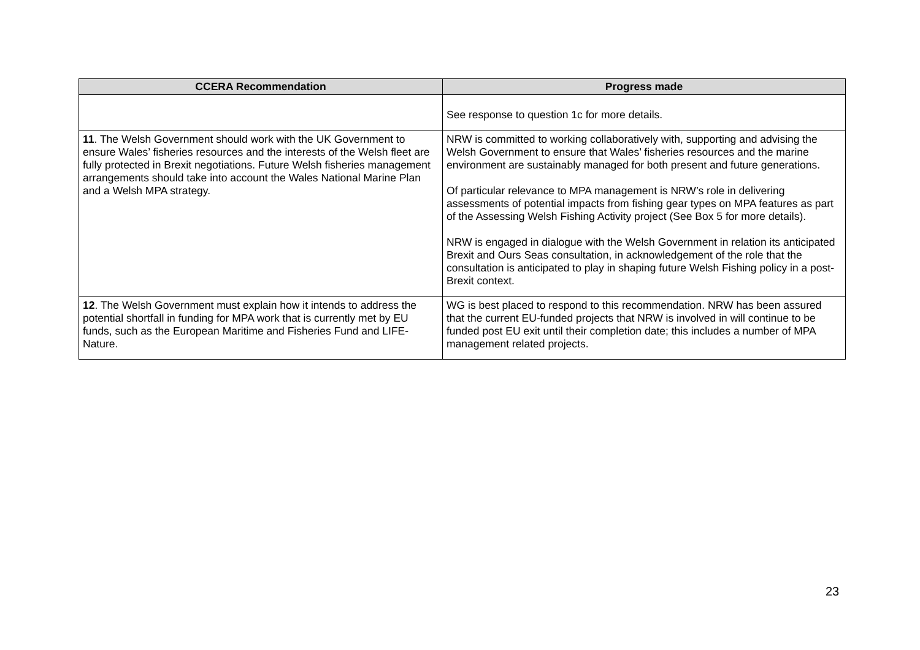| CCERA Recommendation | Progress made |
| --- | --- |
| | See response to question 1c for more details. |
| 11 . The Welsh Government should work with the UK Government to ensure Wales’ fisheries resources and the interests of the Welsh fleet are fully protected in Brexit negotiations. Future Welsh fisheries management arrangements should take into account the Wales National Marine Plan and a Welsh MPA strategy. | NRW is committed to working collaboratively with, supporting and advising the Welsh Government to ensure that Wales’ fisheries resources and the marine environment are sustainably managed for both present and future generations. Of particular relevance to MPA management is NRW’s role in delivering assessments of potential impacts from fishing gear types on MPA features as part of the Assessing Welsh Fishing Activity project (See Box 5 for more details). NRW is engaged in dialogue with the Welsh Government in relation its anticipated Brexit and Ours Seas consultation, in acknowledgement of the role that the consultation is anticipated to play in shaping future Welsh Fishing policy in a post-Brexit context. |
| 12 . The Welsh Government must explain how it intends to address the potential shortfall in funding for MPA work that is currently met by EU funds, such as the European Maritime and Fisheries Fund and LIFE-Nature. | WG is best placed to respond to this recommendation. NRW has been assured that the current EU-funded projects that NRW is involved in will continue to be funded post EU exit until their completion date; this includes a number of MPA management related projects. |
23